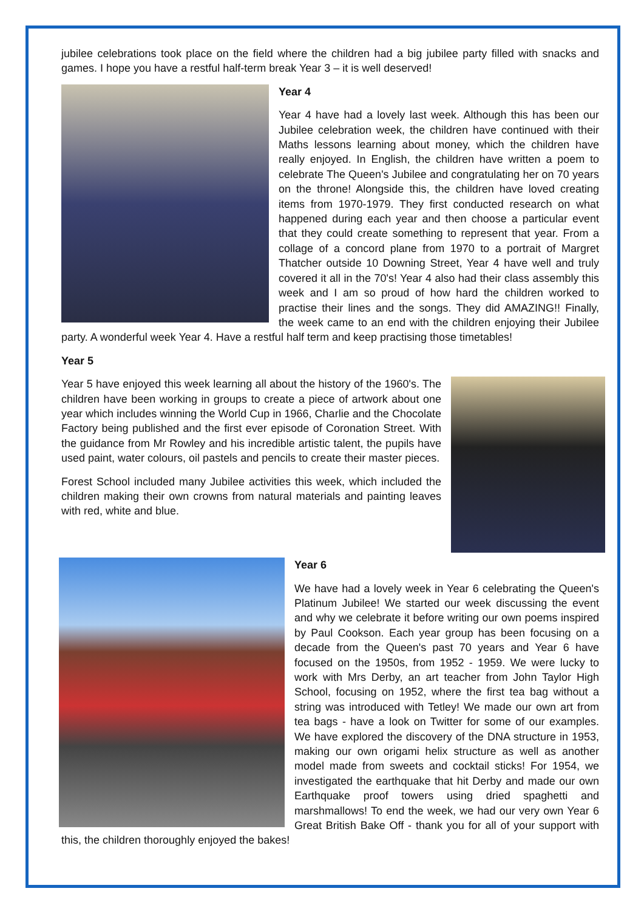jubilee celebrations took place on the field where the children had a big jubilee party filled with snacks and games. I hope you have a restful half-term break Year 3 – it is well deserved!
Year 4
Year 4 have had a lovely last week. Although this has been our Jubilee celebration week, the children have continued with their Maths lessons learning about money, which the children have really enjoyed. In English, the children have written a poem to celebrate The Queen's Jubilee and congratulating her on 70 years on the throne! Alongside this, the children have loved creating items from 1970-1979. They first conducted research on what happened during each year and then choose a particular event that they could create something to represent that year. From a collage of a concord plane from 1970 to a portrait of Margret Thatcher outside 10 Downing Street, Year 4 have well and truly covered it all in the 70's! Year 4 also had their class assembly this week and I am so proud of how hard the children worked to practise their lines and the songs. They did AMAZING!! Finally, the week came to an end with the children enjoying their Jubilee party. A wonderful week Year 4. Have a restful half term and keep practising those timetables!
Year 5
Year 5 have enjoyed this week learning all about the history of the 1960's. The children have been working in groups to create a piece of artwork about one year which includes winning the World Cup in 1966, Charlie and the Chocolate Factory being published and the first ever episode of Coronation Street. With the guidance from Mr Rowley and his incredible artistic talent, the pupils have used paint, water colours, oil pastels and pencils to create their master pieces.
Forest School included many Jubilee activities this week, which included the children making their own crowns from natural materials and painting leaves with red, white and blue.
Year 6
We have had a lovely week in Year 6 celebrating the Queen's Platinum Jubilee! We started our week discussing the event and why we celebrate it before writing our own poems inspired by Paul Cookson. Each year group has been focusing on a decade from the Queen's past 70 years and Year 6 have focused on the 1950s, from 1952 - 1959. We were lucky to work with Mrs Derby, an art teacher from John Taylor High School, focusing on 1952, where the first tea bag without a string was introduced with Tetley! We made our own art from tea bags - have a look on Twitter for some of our examples. We have explored the discovery of the DNA structure in 1953, making our own origami helix structure as well as another model made from sweets and cocktail sticks! For 1954, we investigated the earthquake that hit Derby and made our own Earthquake proof towers using dried spaghetti and marshmallows! To end the week, we had our very own Year 6 Great British Bake Off - thank you for all of your support with this, the children thoroughly enjoyed the bakes!